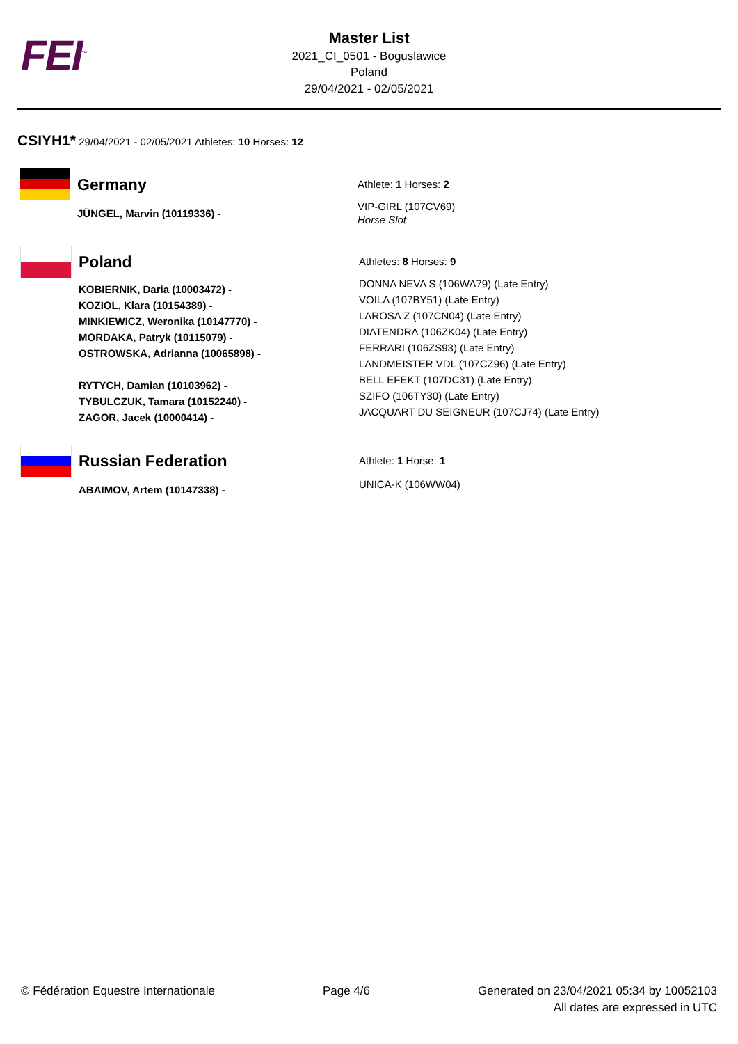FEI<sup>™</sup>
Master List
2021_CI_0501 - Boguslawice
Poland
29/04/2021 - 02/05/2021
CSIYH1* 29/04/2021 - 02/05/2021 Athletes: 10 Horses: 12
Germany
JÜNGEL, Marvin (10119336) -
Athlete: 1 Horses: 2
VIP-GIRL (107CV69)
Horse Slot
Poland
KOBIERNIK, Daria (10003472) -
KOZIOL, Klara (10154389) -
MINKIEWICZ, Weronika (10147770) -
MORDAKA, Patryk (10115079) -
OSTROWSKA, Adrianna (10065898) -
RYTYCH, Damian (10103962) -
TYBULCZUK, Tamara (10152240) -
ZAGOR, Jacek (10000414) -
Athletes: 8 Horses: 9
DONNA NEVA S (106WA79) (Late Entry)
VOILA (107BY51) (Late Entry)
LAROSA Z (107CN04) (Late Entry)
DIATENDRA (106ZK04) (Late Entry)
FERRARI (106ZS93) (Late Entry)
LANDMEISTER VDL (107CZ96) (Late Entry)
BELL EFEKT (107DC31) (Late Entry)
SZIFO (106TY30) (Late Entry)
JACQUART DU SEIGNEUR (107CJ74) (Late Entry)
Russian Federation
ABAIMOV, Artem (10147338) -
Athlete: 1 Horse: 1
UNICA-K (106WW04)
© Fédération Equestre Internationale Page 4/6 Generated on 23/04/2021 05:34 by 10052103
All dates are expressed in UTC